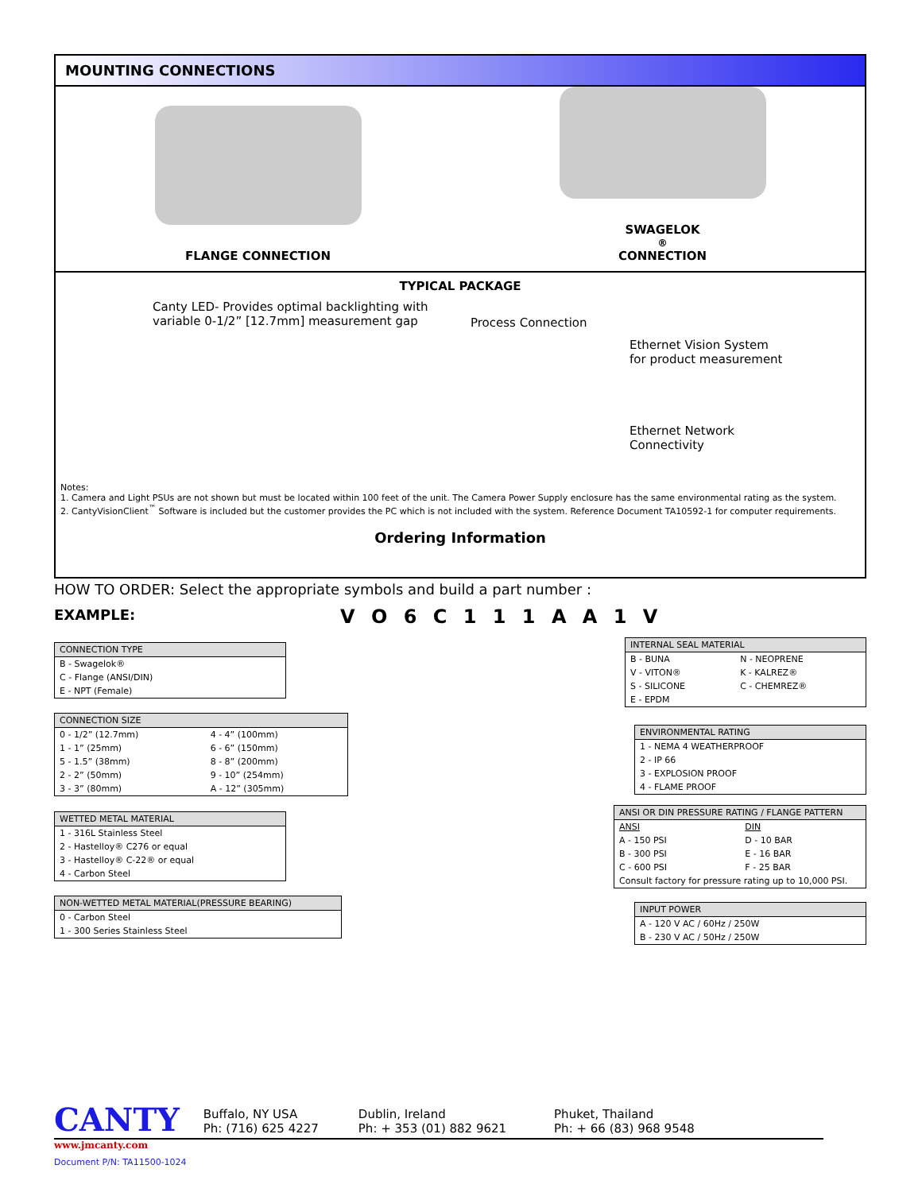MOUNTING CONNECTIONS
FLANGE CONNECTION SWAGELOK<sup>®</sup> CONNECTION
TYPICAL PACKAGE
Canty LED- Provides optimal backlighting with variable 0-1/2” [12.7mm] measurement gap
Process Connection
Ethernet Vision System
for product measurement
Ethernet Network
Connectivity
Notes:
1. Camera and Light PSUs are not shown but must be located within 100 feet of the unit. The Camera Power Supply enclosure has the same environmental rating as the system.
2. CantyVisionClient<sup>™</sup> Software is included but the customer provides the PC which is not included with the system. Reference Document TA10592-1 for computer requirements.
Ordering Information
HOW TO ORDER: Select the appropriate symbols and build a part number :
EXAMPLE: V O 6 C 1 1 1 A A 1 V
| CONNECTION TYPE |
| --- |
| B - Swagelok® |
| C - Flange (ANSI/DIN) |
| E - NPT (Female) |
| CONNECTION SIZE | |
| --- | --- |
| 0 - 1/2” (12.7mm) | 4 - 4” (100mm) |
| 1 - 1” (25mm) | 6 - 6” (150mm) |
| 5 - 1.5” (38mm) | 8 - 8” (200mm) |
| 2 - 2” (50mm) | 9 - 10” (254mm) |
| 3 - 3” (80mm) | A - 12” (305mm) |
| WETTED METAL MATERIAL |
| --- |
| 1 - 316L Stainless Steel |
| 2 - Hastelloy® C276 or equal |
| 3 - Hastelloy® C-22® or equal |
| 4 - Carbon Steel |
| NON-WETTED METAL MATERIAL(PRESSURE BEARING) |
| --- |
| 0 - Carbon Steel |
| 1 - 300 Series Stainless Steel |
| INTERNAL SEAL MATERIAL | |
| --- | --- |
| B - BUNA | N - NEOPRENE |
| V - VITON® | K - KALREZ® |
| S - SILICONE | C - CHEMREZ® |
| E - EPDM | |
| ENVIRONMENTAL RATING |
| --- |
| 1 - NEMA 4 WEATHERPROOF |
| 2 - IP 66 |
| 3 - EXPLOSION PROOF |
| 4 - FLAME PROOF |
| ANSI OR DIN PRESSURE RATING / FLANGE PATTERN | |
| --- | --- |
| ANSI | DIN |
| A - 150 PSI | D - 10 BAR |
| B - 300 PSI | E - 16 BAR |
| C - 600 PSI | F - 25 BAR |
| Consult factory for pressure rating up to 10,000 PSI. | |
| INPUT POWER |
| --- |
| A - 120 V AC / 60Hz / 250W |
| B - 230 V AC / 50Hz / 250W |
CANTY
Buffalo, NY USA
Ph: (716) 625 4227
Dublin, Ireland
Ph: + 353 (01) 882 9621
Phuket, Thailand
Ph: + 66 (83) 968 9548
www.jmcanty.com
Document P/N: TA11500-1024